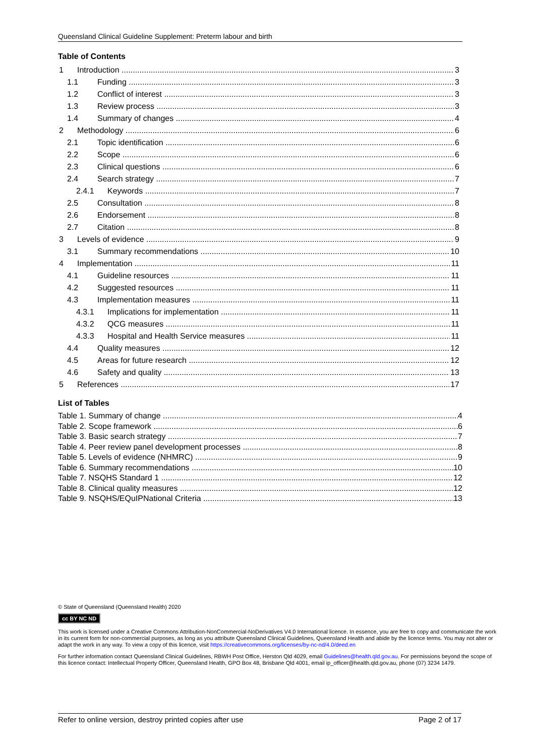Queensland Clinical Guideline Supplement: Preterm labour and birth
Table of Contents
1 Introduction 3
1.1 Funding 3
1.2 Conflict of interest 3
1.3 Review process 3
1.4 Summary of changes 4
2 Methodology 6
2.1 Topic identification 6
2.2 Scope 6
2.3 Clinical questions 6
2.4 Search strategy 7
2.4.1 Keywords 7
2.5 Consultation 8
2.6 Endorsement 8
2.7 Citation 8
3 Levels of evidence 9
3.1 Summary recommendations 10
4 Implementation 11
4.1 Guideline resources 11
4.2 Suggested resources 11
4.3 Implementation measures 11
4.3.1 Implications for implementation 11
4.3.2 QCG measures 11
4.3.3 Hospital and Health Service measures 11
4.4 Quality measures 12
4.5 Areas for future research 12
4.6 Safety and quality 13
5 References 17
List of Tables
Table 1. Summary of change 4
Table 2. Scope framework 6
Table 3. Basic search strategy 7
Table 4. Peer review panel development processes 8
Table 5. Levels of evidence (NHMRC) 9
Table 6. Summary recommendations 10
Table 7. NSQHS Standard 1 12
Table 8. Clinical quality measures 12
Table 9. NSQHS/EQuIPNational Criteria 13
© State of Queensland (Queensland Health) 2020
cc BY NC ND
This work is licensed under a Creative Commons Attribution-NonCommercial-NoDerivatives V4.0 International licence. In essence, you are free to copy and communicate the work in its current form for non-commercial purposes, as long as you attribute Queensland Clinical Guidelines, Queensland Health and abide by the licence terms. You may not alter or adapt the work in any way. To view a copy of this licence, visit https://creativecommons.org/licenses/by-nc-nd/4.0/deed.en
For further information contact Queensland Clinical Guidelines, RBWH Post Office, Herston Qld 4029, email Guidelines@health.qld.gov.au. For permissions beyond the scope of this licence contact: Intellectual Property Officer, Queensland Health, GPO Box 48, Brisbane Qld 4001, email ip_officer@health.qld.gov.au, phone (07) 3234 1479.
Refer to online version, destroy printed copies after use Page 2 of 17